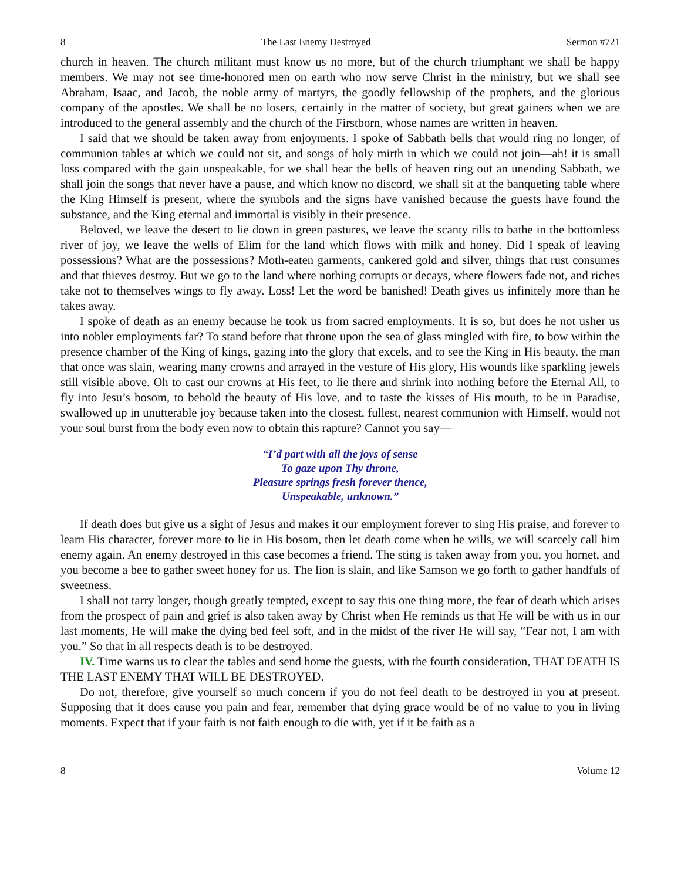8 The Last Enemy Destroyed Sermon #721
church in heaven. The church militant must know us no more, but of the church triumphant we shall be happy members. We may not see time-honored men on earth who now serve Christ in the ministry, but we shall see Abraham, Isaac, and Jacob, the noble army of martyrs, the goodly fellowship of the prophets, and the glorious company of the apostles. We shall be no losers, certainly in the matter of society, but great gainers when we are introduced to the general assembly and the church of the Firstborn, whose names are written in heaven.
I said that we should be taken away from enjoyments. I spoke of Sabbath bells that would ring no longer, of communion tables at which we could not sit, and songs of holy mirth in which we could not join—ah! it is small loss compared with the gain unspeakable, for we shall hear the bells of heaven ring out an unending Sabbath, we shall join the songs that never have a pause, and which know no discord, we shall sit at the banqueting table where the King Himself is present, where the symbols and the signs have vanished because the guests have found the substance, and the King eternal and immortal is visibly in their presence.
Beloved, we leave the desert to lie down in green pastures, we leave the scanty rills to bathe in the bottomless river of joy, we leave the wells of Elim for the land which flows with milk and honey. Did I speak of leaving possessions? What are the possessions? Moth-eaten garments, cankered gold and silver, things that rust consumes and that thieves destroy. But we go to the land where nothing corrupts or decays, where flowers fade not, and riches take not to themselves wings to fly away. Loss! Let the word be banished! Death gives us infinitely more than he takes away.
I spoke of death as an enemy because he took us from sacred employments. It is so, but does he not usher us into nobler employments far? To stand before that throne upon the sea of glass mingled with fire, to bow within the presence chamber of the King of kings, gazing into the glory that excels, and to see the King in His beauty, the man that once was slain, wearing many crowns and arrayed in the vesture of His glory, His wounds like sparkling jewels still visible above. Oh to cast our crowns at His feet, to lie there and shrink into nothing before the Eternal All, to fly into Jesu’s bosom, to behold the beauty of His love, and to taste the kisses of His mouth, to be in Paradise, swallowed up in unutterable joy because taken into the closest, fullest, nearest communion with Himself, would not your soul burst from the body even now to obtain this rapture? Cannot you say—
“I’d part with all the joys of sense
To gaze upon Thy throne,
Pleasure springs fresh forever thence,
Unspeakable, unknown.”
If death does but give us a sight of Jesus and makes it our employment forever to sing His praise, and forever to learn His character, forever more to lie in His bosom, then let death come when he wills, we will scarcely call him enemy again. An enemy destroyed in this case becomes a friend. The sting is taken away from you, you hornet, and you become a bee to gather sweet honey for us. The lion is slain, and like Samson we go forth to gather handfuls of sweetness.
I shall not tarry longer, though greatly tempted, except to say this one thing more, the fear of death which arises from the prospect of pain and grief is also taken away by Christ when He reminds us that He will be with us in our last moments, He will make the dying bed feel soft, and in the midst of the river He will say, “Fear not, I am with you.” So that in all respects death is to be destroyed.
IV. Time warns us to clear the tables and send home the guests, with the fourth consideration, THAT DEATH IS THE LAST ENEMY THAT WILL BE DESTROYED.
Do not, therefore, give yourself so much concern if you do not feel death to be destroyed in you at present. Supposing that it does cause you pain and fear, remember that dying grace would be of no value to you in living moments. Expect that if your faith is not faith enough to die with, yet if it be faith as a
8 Volume 12